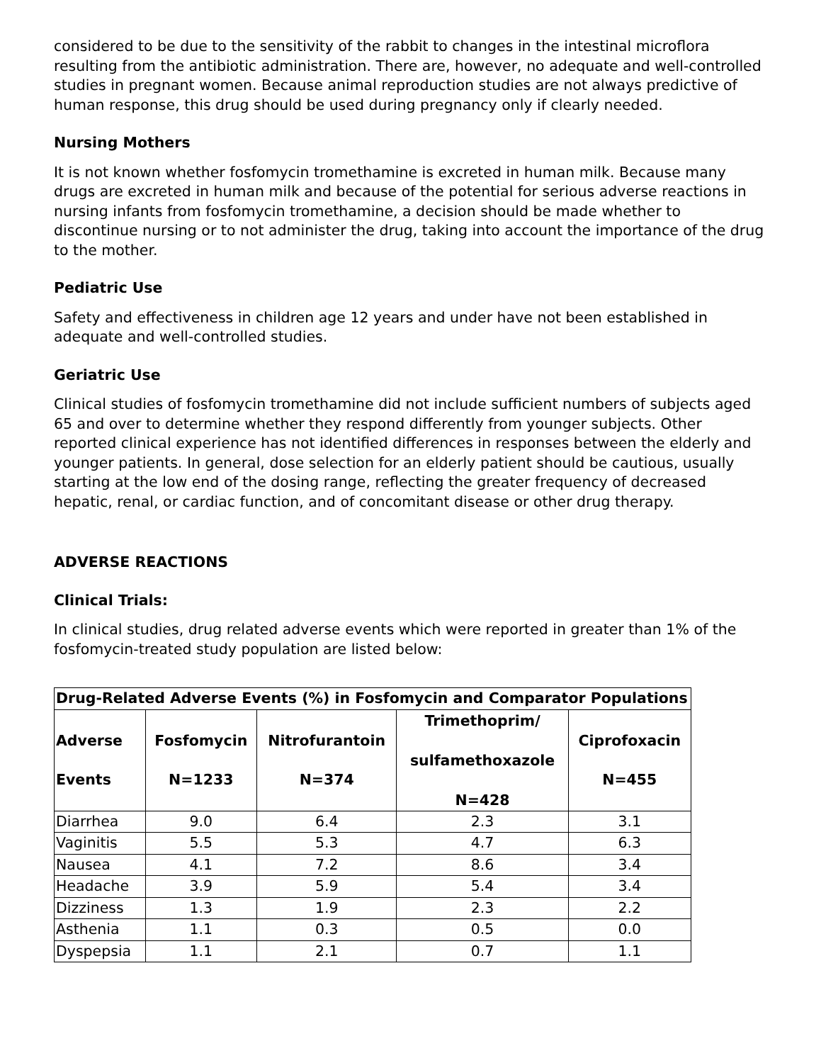considered to be due to the sensitivity of the rabbit to changes in the intestinal microflora resulting from the antibiotic administration. There are, however, no adequate and well-controlled studies in pregnant women. Because animal reproduction studies are not always predictive of human response, this drug should be used during pregnancy only if clearly needed.
Nursing Mothers
It is not known whether fosfomycin tromethamine is excreted in human milk. Because many drugs are excreted in human milk and because of the potential for serious adverse reactions in nursing infants from fosfomycin tromethamine, a decision should be made whether to discontinue nursing or to not administer the drug, taking into account the importance of the drug to the mother.
Pediatric Use
Safety and effectiveness in children age 12 years and under have not been established in adequate and well-controlled studies.
Geriatric Use
Clinical studies of fosfomycin tromethamine did not include sufficient numbers of subjects aged 65 and over to determine whether they respond differently from younger subjects. Other reported clinical experience has not identified differences in responses between the elderly and younger patients. In general, dose selection for an elderly patient should be cautious, usually starting at the low end of the dosing range, reflecting the greater frequency of decreased hepatic, renal, or cardiac function, and of concomitant disease or other drug therapy.
ADVERSE REACTIONS
Clinical Trials:
In clinical studies, drug related adverse events which were reported in greater than 1% of the fosfomycin-treated study population are listed below:
| Drug-Related Adverse Events (%) in Fosfomycin and Comparator Populations | | | | |
| --- | --- | --- | --- | --- |
| Adverse Events | Fosfomycin N=1233 | Nitrofurantoin N=374 | Trimethoprim/ sulfamethoxazole N=428 | Ciprofoxacin N=455 |
| Diarrhea | 9.0 | 6.4 | 2.3 | 3.1 |
| Vaginitis | 5.5 | 5.3 | 4.7 | 6.3 |
| Nausea | 4.1 | 7.2 | 8.6 | 3.4 |
| Headache | 3.9 | 5.9 | 5.4 | 3.4 |
| Dizziness | 1.3 | 1.9 | 2.3 | 2.2 |
| Asthenia | 1.1 | 0.3 | 0.5 | 0.0 |
| Dyspepsia | 1.1 | 2.1 | 0.7 | 1.1 |